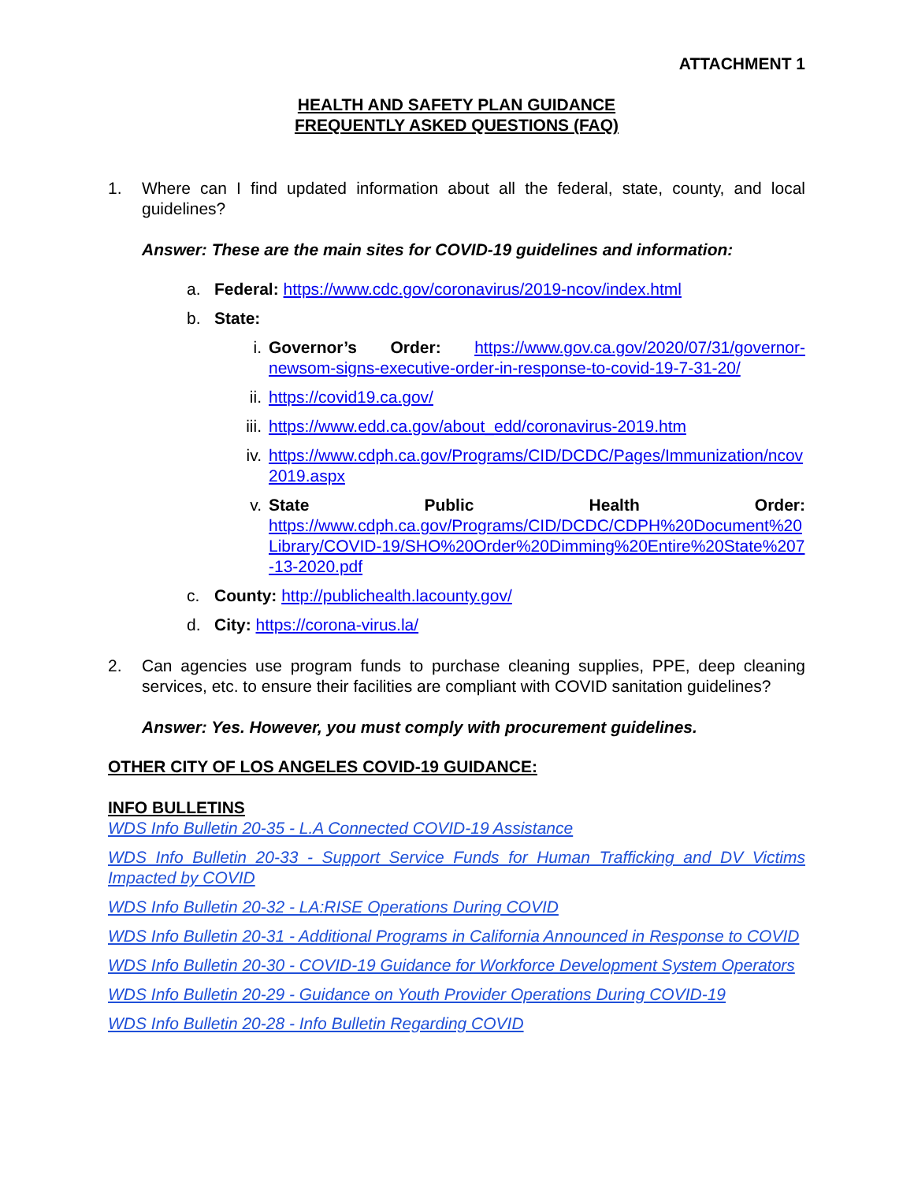ATTACHMENT 1
HEALTH AND SAFETY PLAN GUIDANCE
FREQUENTLY ASKED QUESTIONS (FAQ)
1. Where can I find updated information about all the federal, state, county, and local guidelines?
Answer: These are the main sites for COVID-19 guidelines and information:
a. Federal: https://www.cdc.gov/coronavirus/2019-ncov/index.html
b. State:
i. Governor’s Order: https://www.gov.ca.gov/2020/07/31/governor-newsom-signs-executive-order-in-response-to-covid-19-7-31-20/
ii. https://covid19.ca.gov/
iii. https://www.edd.ca.gov/about_edd/coronavirus-2019.htm
iv. https://www.cdph.ca.gov/Programs/CID/DCDC/Pages/Immunization/ncov2019.aspx
v. State Public Health Order:
https://www.cdph.ca.gov/Programs/CID/DCDC/CDPH%20Document%20Library/COVID-19/SHO%20Order%20Dimming%20Entire%20State%207-13-2020.pdf
c. County: http://publichealth.lacounty.gov/
d. City: https://corona-virus.la/
2. Can agencies use program funds to purchase cleaning supplies, PPE, deep cleaning services, etc. to ensure their facilities are compliant with COVID sanitation guidelines?
Answer: Yes. However, you must comply with procurement guidelines.
OTHER CITY OF LOS ANGELES COVID-19 GUIDANCE:
INFO BULLETINS
WDS Info Bulletin 20-35 - L.A Connected COVID-19 Assistance
WDS Info Bulletin 20-33 - Support Service Funds for Human Trafficking and DV Victims Impacted by COVID
WDS Info Bulletin 20-32 - LA:RISE Operations During COVID
WDS Info Bulletin 20-31 - Additional Programs in California Announced in Response to COVID
WDS Info Bulletin 20-30 - COVID-19 Guidance for Workforce Development System Operators
WDS Info Bulletin 20-29 - Guidance on Youth Provider Operations During COVID-19
WDS Info Bulletin 20-28 - Info Bulletin Regarding COVID